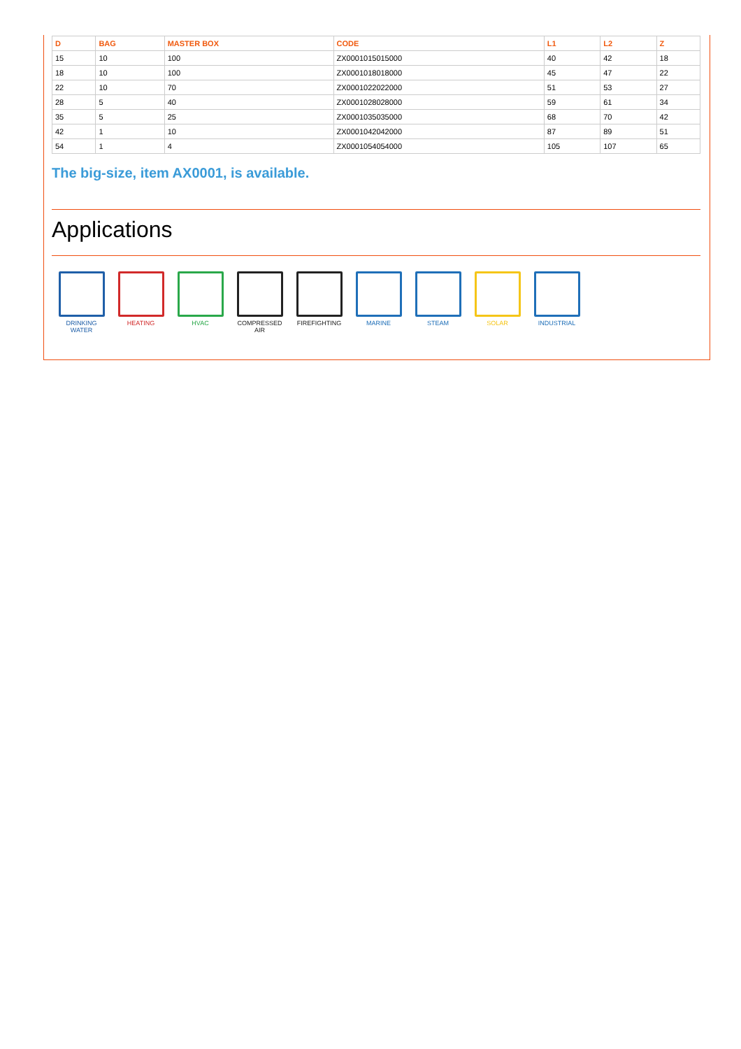| D | BAG | MASTER BOX | CODE | L1 | L2 | Z |
| --- | --- | --- | --- | --- | --- | --- |
| 15 | 10 | 100 | ZX0001015015000 | 40 | 42 | 18 |
| 18 | 10 | 100 | ZX0001018018000 | 45 | 47 | 22 |
| 22 | 10 | 70 | ZX0001022022000 | 51 | 53 | 27 |
| 28 | 5 | 40 | ZX0001028028000 | 59 | 61 | 34 |
| 35 | 5 | 25 | ZX0001035035000 | 68 | 70 | 42 |
| 42 | 1 | 10 | ZX0001042042000 | 87 | 89 | 51 |
| 54 | 1 | 4 | ZX0001054054000 | 105 | 107 | 65 |
The big-size, item AX0001, is available.
Applications
DRINKING
WATER
HEATING HVAC COMPRESSED
AIR
FIREFIGHTING MARINE STEAM SOLAR INDUSTRIAL